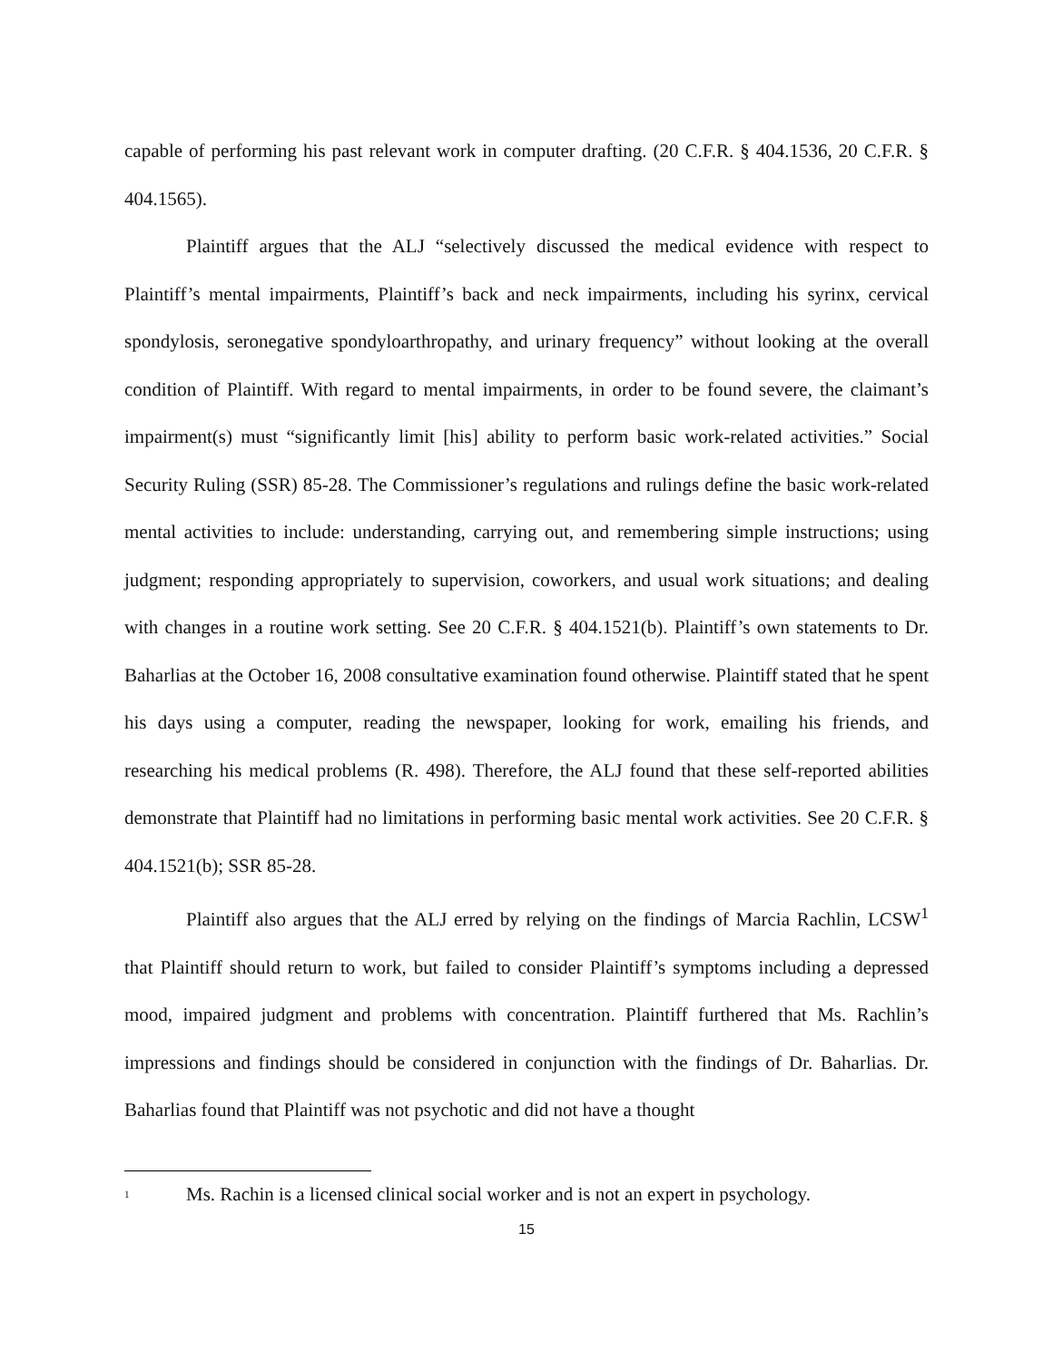capable of performing his past relevant work in computer drafting. (20 C.F.R. § 404.1536, 20 C.F.R. § 404.1565).
Plaintiff argues that the ALJ “selectively discussed the medical evidence with respect to Plaintiff’s mental impairments, Plaintiff’s back and neck impairments, including his syrinx, cervical spondylosis, seronegative spondyloarthropathy, and urinary frequency” without looking at the overall condition of Plaintiff. With regard to mental impairments, in order to be found severe, the claimant’s impairment(s) must “significantly limit [his] ability to perform basic work-related activities.” Social Security Ruling (SSR) 85-28. The Commissioner’s regulations and rulings define the basic work-related mental activities to include: understanding, carrying out, and remembering simple instructions; using judgment; responding appropriately to supervision, coworkers, and usual work situations; and dealing with changes in a routine work setting. See 20 C.F.R. § 404.1521(b). Plaintiff’s own statements to Dr. Baharlias at the October 16, 2008 consultative examination found otherwise. Plaintiff stated that he spent his days using a computer, reading the newspaper, looking for work, emailing his friends, and researching his medical problems (R. 498). Therefore, the ALJ found that these self-reported abilities demonstrate that Plaintiff had no limitations in performing basic mental work activities. See 20 C.F.R. § 404.1521(b); SSR 85-28.
Plaintiff also argues that the ALJ erred by relying on the findings of Marcia Rachlin, LCSW<sup>1</sup> that Plaintiff should return to work, but failed to consider Plaintiff’s symptoms including a depressed mood, impaired judgment and problems with concentration. Plaintiff furthered that Ms. Rachlin’s impressions and findings should be considered in conjunction with the findings of Dr. Baharlias. Dr. Baharlias found that Plaintiff was not psychotic and did not have a thought
<sup>1</sup> Ms. Rachin is a licensed clinical social worker and is not an expert in psychology.
15